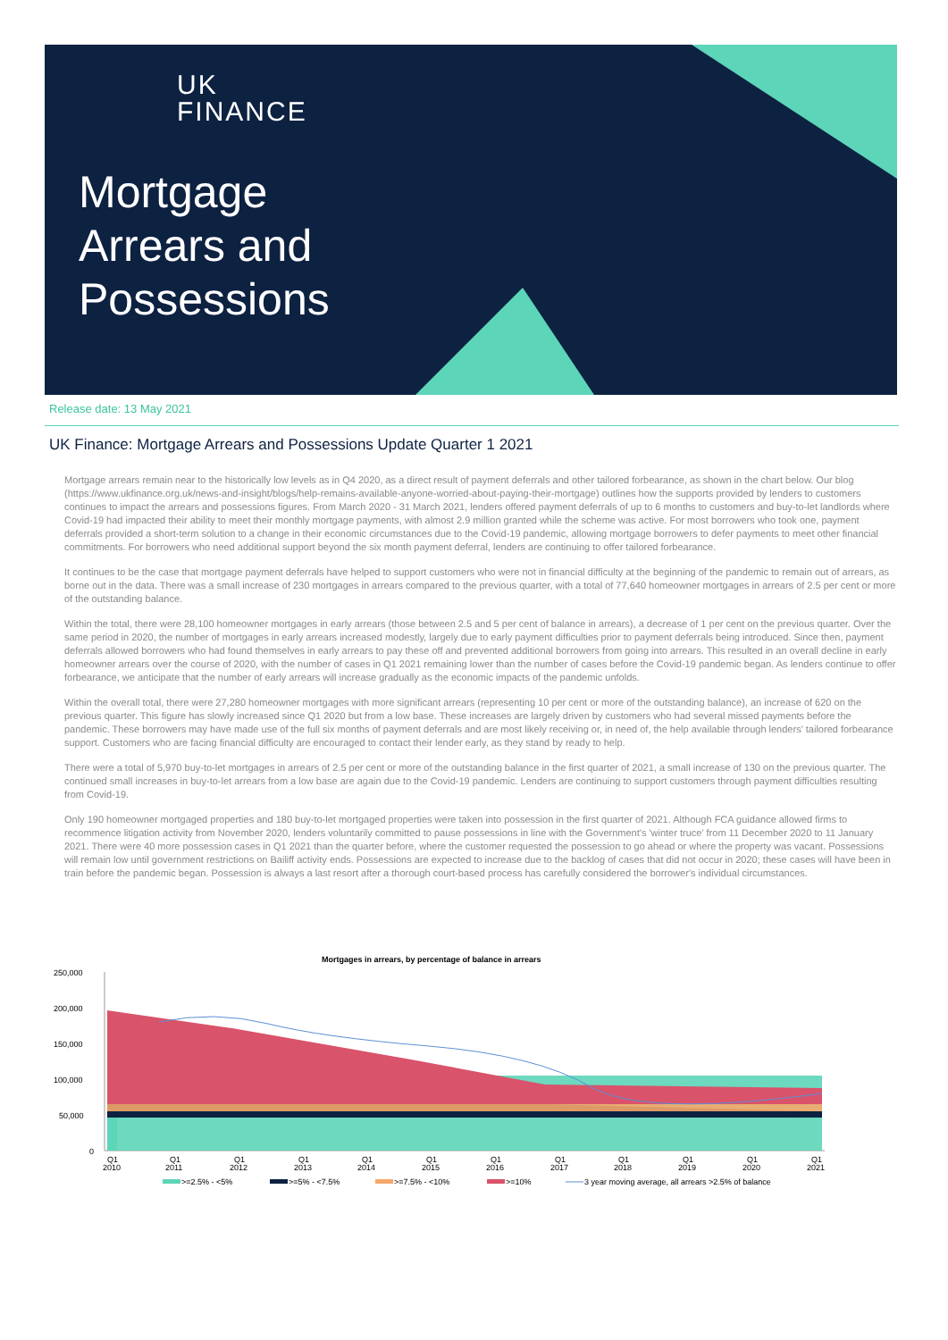UK
FINANCE
Mortgage
Arrears and
Possessions
Release date: 13 May 2021
UK Finance: Mortgage Arrears and Possessions Update Quarter 1 2021
Mortgage arrears remain near to the historically low levels as in Q4 2020, as a direct result of payment deferrals and other tailored forbearance, as shown in the chart below. Our blog (https://www.ukfinance.org.uk/news-and-insight/blogs/help-remains-available-anyone-worried-about-paying-their-mortgage) outlines how the supports provided by lenders to customers continues to impact the arrears and possessions figures. From March 2020 - 31 March 2021, lenders offered payment deferrals of up to 6 months to customers and buy-to-let landlords where Covid-19 had impacted their ability to meet their monthly mortgage payments, with almost 2.9 million granted while the scheme was active. For most borrowers who took one, payment deferrals provided a short-term solution to a change in their economic circumstances due to the Covid-19 pandemic, allowing mortgage borrowers to defer payments to meet other financial commitments. For borrowers who need additional support beyond the six month payment deferral, lenders are continuing to offer tailored forbearance.
It continues to be the case that mortgage payment deferrals have helped to support customers who were not in financial difficulty at the beginning of the pandemic to remain out of arrears, as borne out in the data. There was a small increase of 230 mortgages in arrears compared to the previous quarter, with a total of 77,640 homeowner mortgages in arrears of 2.5 per cent or more of the outstanding balance.
Within the total, there were 28,100 homeowner mortgages in early arrears (those between 2.5 and 5 per cent of balance in arrears), a decrease of 1 per cent on the previous quarter. Over the same period in 2020, the number of mortgages in early arrears increased modestly, largely due to early payment difficulties prior to payment deferrals being introduced. Since then, payment deferrals allowed borrowers who had found themselves in early arrears to pay these off and prevented additional borrowers from going into arrears. This resulted in an overall decline in early homeowner arrears over the course of 2020, with the number of cases in Q1 2021 remaining lower than the number of cases before the Covid-19 pandemic began. As lenders continue to offer forbearance, we anticipate that the number of early arrears will increase gradually as the economic impacts of the pandemic unfolds.
Within the overall total, there were 27,280 homeowner mortgages with more significant arrears (representing 10 per cent or more of the outstanding balance), an increase of 620 on the previous quarter. This figure has slowly increased since Q1 2020 but from a low base. These increases are largely driven by customers who had several missed payments before the pandemic. These borrowers may have made use of the full six months of payment deferrals and are most likely receiving or, in need of, the help available through lenders' tailored forbearance support. Customers who are facing financial difficulty are encouraged to contact their lender early, as they stand by ready to help.
There were a total of 5,970 buy-to-let mortgages in arrears of 2.5 per cent or more of the outstanding balance in the first quarter of 2021, a small increase of 130 on the previous quarter. The continued small increases in buy-to-let arrears from a low base are again due to the Covid-19 pandemic. Lenders are continuing to support customers through payment difficulties resulting from Covid-19.
Only 190 homeowner mortgaged properties and 180 buy-to-let mortgaged properties were taken into possession in the first quarter of 2021. Although FCA guidance allowed firms to recommence litigation activity from November 2020, lenders voluntarily committed to pause possessions in line with the Government's 'winter truce' from 11 December 2020 to 11 January 2021. There were 40 more possession cases in Q1 2021 than the quarter before, where the customer requested the possession to go ahead or where the property was vacant. Possessions will remain low until government restrictions on Bailiff activity ends. Possessions are expected to increase due to the backlog of cases that did not occur in 2020; these cases will have been in train before the pandemic began. Possession is always a last resort after a thorough court-based process has carefully considered the borrower's individual circumstances.
Mortgages in arrears, by percentage of balance in arrears
250,000
200,000
150,000
100,000
50,000
0
Q1
2010
Q1
2011
Q1
2012
Q1
2013
Q1
2014
Q1
2015
Q1
2016
Q1
2017
Q1
2018
Q1
2019
Q1
2020
Q1
2021
>=2.5% - <5%
>=5% - <7.5%
>=7.5% - <10%
>=10%
3 year moving average, all arrears >2.5% of balance